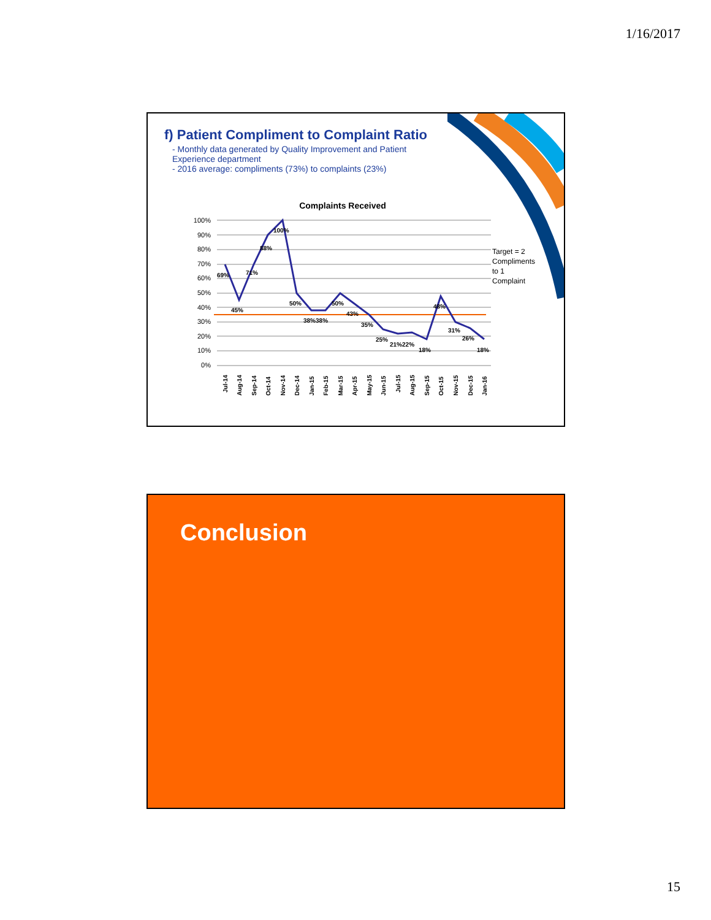1/16/2017
f) Patient Compliment to Complaint Ratio
- Monthly data generated by Quality Improvement and Patient Experience department
- 2016 average: compliments (73%) to complaints (23%)
Complaints Received
100%
90%
80%
70%
60%
50%
40%
30%
20%
10%
0%
69%
45%
71%
88%
100%
50%
38%38%
50%
43%
35%
25%
21%22%
18%
48%
31%
26%
18%
Jul-14
Aug-14
Sep-14
Oct-14
Nov-14
Dec-14
Jan-15
Feb-15
Mar-15
Apr-15
May-15
Jun-15
Jul-15
Aug-15
Sep-15
Oct-15
Nov-15
Dec-15
Jan-16
Target = 2
Compliments
to 1
Complaint
Conclusion
15